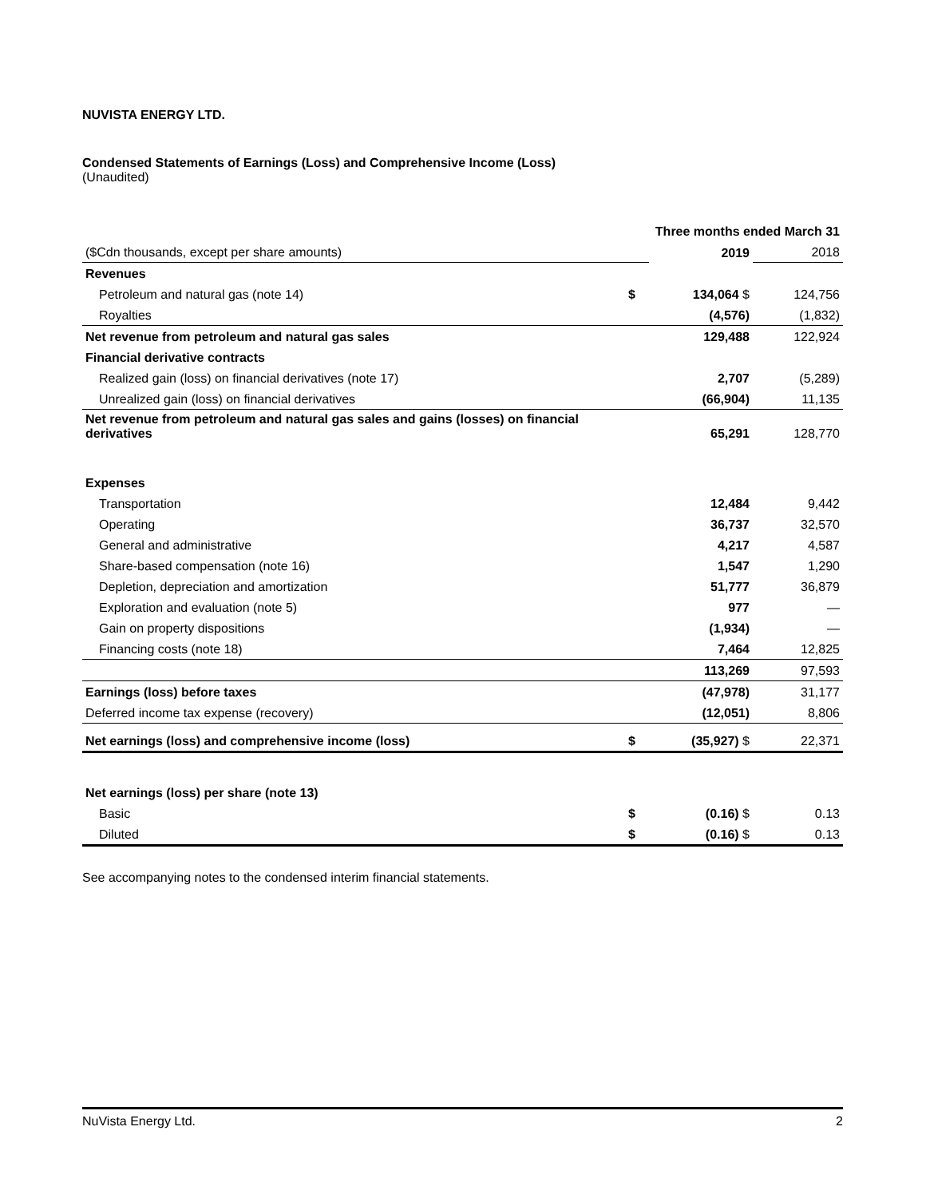NUVISTA ENERGY LTD.
Condensed Statements of Earnings (Loss) and Comprehensive Income (Loss)
(Unaudited)
| | Three months ended March 31 | | |
| ($Cdn thousands, except per share amounts) | | 2019 | 2018 |
| Revenues | | | |
| Petroleum and natural gas (note 14) | $ | 134,064 $ | 124,756 |
| Royalties | | (4,576) | (1,832) |
| Net revenue from petroleum and natural gas sales | | 129,488 | 122,924 |
| Financial derivative contracts | | | |
| Realized gain (loss) on financial derivatives (note 17) | | 2,707 | (5,289) |
| Unrealized gain (loss) on financial derivatives | | (66,904) | 11,135 |
| Net revenue from petroleum and natural gas sales and gains (losses) on financial derivatives | | 65,291 | 128,770 |
| Expenses | | | |
| Transportation | | 12,484 | 9,442 |
| Operating | | 36,737 | 32,570 |
| General and administrative | | 4,217 | 4,587 |
| Share-based compensation (note 16) | | 1,547 | 1,290 |
| Depletion, depreciation and amortization | | 51,777 | 36,879 |
| Exploration and evaluation (note 5) | | 977 | — |
| Gain on property dispositions | | (1,934) | — |
| Financing costs (note 18) | | 7,464 | 12,825 |
| | | 113,269 | 97,593 |
| Earnings (loss) before taxes | | (47,978) | 31,177 |
| Deferred income tax expense (recovery) | | (12,051) | 8,806 |
| Net earnings (loss) and comprehensive income (loss) | $ | (35,927) $ | 22,371 |
| Net earnings (loss) per share (note 13) | | | |
| Basic | $ | (0.16) $ | 0.13 |
| Diluted | $ | (0.16) $ | 0.13 |
See accompanying notes to the condensed interim financial statements.
NuVista Energy Ltd. 2